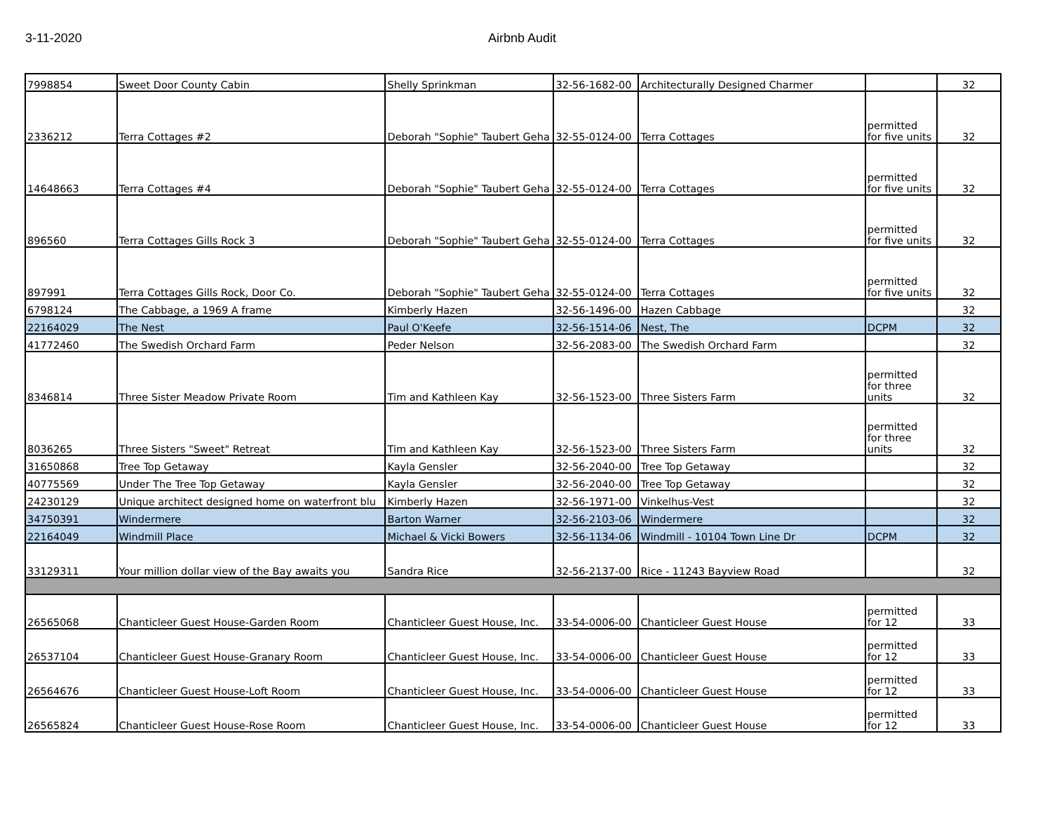3-11-2020 Airbnb Audit
| 7998854 | Sweet Door County Cabin | Shelly Sprinkman | 32-56-1682-00 | Architecturally Designed Charmer | | 32 |
| 2336212 | Terra Cottages #2 | Deborah "Sophie" Taubert Geha | 32-55-0124-00 | Terra Cottages | permitted for five units | 32 |
| 14648663 | Terra Cottages #4 | Deborah "Sophie" Taubert Geha | 32-55-0124-00 | Terra Cottages | permitted for five units | 32 |
| 896560 | Terra Cottages Gills Rock 3 | Deborah "Sophie" Taubert Geha | 32-55-0124-00 | Terra Cottages | permitted for five units | 32 |
| 897991 | Terra Cottages Gills Rock, Door Co. | Deborah "Sophie" Taubert Geha | 32-55-0124-00 | Terra Cottages | permitted for five units | 32 |
| 6798124 | The Cabbage, a 1969 A frame | Kimberly Hazen | 32-56-1496-00 | Hazen Cabbage | | 32 |
| 22164029 | The Nest | Paul O'Keefe | 32-56-1514-06 | Nest, The | DCPM | 32 |
| 41772460 | The Swedish Orchard Farm | Peder Nelson | 32-56-2083-00 | The Swedish Orchard Farm | | 32 |
| 8346814 | Three Sister Meadow Private Room | Tim and Kathleen Kay | 32-56-1523-00 | Three Sisters Farm | permitted for three units | 32 |
| 8036265 | Three Sisters "Sweet" Retreat | Tim and Kathleen Kay | 32-56-1523-00 | Three Sisters Farm | permitted for three units | 32 |
| 31650868 | Tree Top Getaway | Kayla Gensler | 32-56-2040-00 | Tree Top Getaway | | 32 |
| 40775569 | Under The Tree Top Getaway | Kayla Gensler | 32-56-2040-00 | Tree Top Getaway | | 32 |
| 24230129 | Unique architect designed home on waterfront blu | Kimberly Hazen | 32-56-1971-00 | Vinkelhus-Vest | | 32 |
| 34750391 | Windermere | Barton Warner | 32-56-2103-06 | Windermere | | 32 |
| 22164049 | Windmill Place | Michael & Vicki Bowers | 32-56-1134-06 | Windmill - 10104 Town Line Dr | DCPM | 32 |
| 33129311 | Your million dollar view of the Bay awaits you | Sandra Rice | 32-56-2137-00 | Rice - 11243 Bayview Road | | 32 |
| 26565068 | Chanticleer Guest House-Garden Room | Chanticleer Guest House, Inc. | 33-54-0006-00 | Chanticleer Guest House | permitted for 12 | 33 |
| 26537104 | Chanticleer Guest House-Granary Room | Chanticleer Guest House, Inc. | 33-54-0006-00 | Chanticleer Guest House | permitted for 12 | 33 |
| 26564676 | Chanticleer Guest House-Loft Room | Chanticleer Guest House, Inc. | 33-54-0006-00 | Chanticleer Guest House | permitted for 12 | 33 |
| 26565824 | Chanticleer Guest House-Rose Room | Chanticleer Guest House, Inc. | 33-54-0006-00 | Chanticleer Guest House | permitted for 12 | 33 |